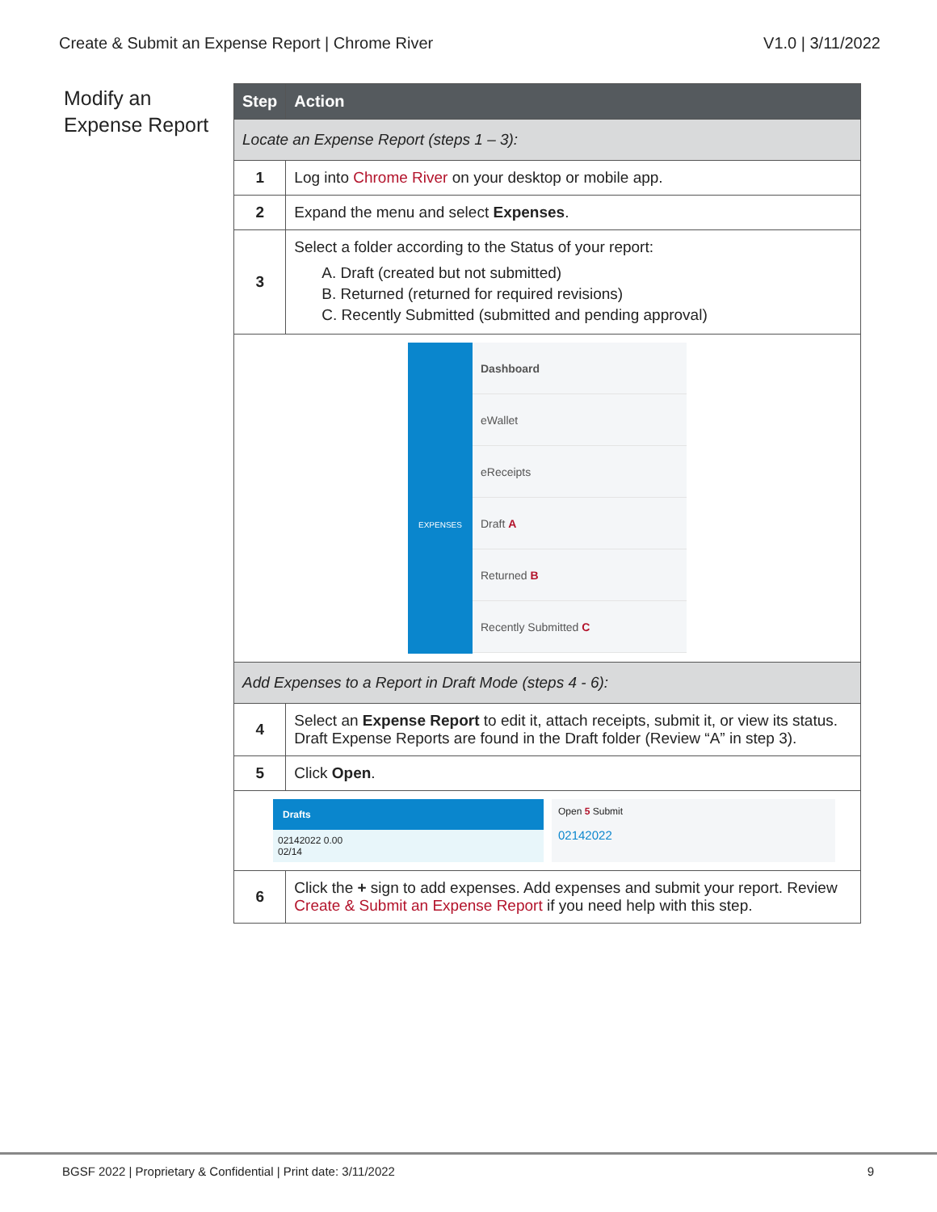Create & Submit an Expense Report | Chrome River V1.0 | 3/11/2022
Modify an
Expense Report
| Step | Action |
| --- | --- |
| Locate an Expense Report (steps 1 – 3): | |
| 1 | Log into Chrome River on your desktop or mobile app. |
| 2 | Expand the menu and select Expenses . |
| 3 | Select a folder according to the Status of your report: A. Draft (created but not submitted) B. Returned (returned for required revisions) C. Recently Submitted (submitted and pending approval) |
| EXPENSES Dashboard eWallet eReceipts Draft A Returned B Recently Submitted C | |
| Add Expenses to a Report in Draft Mode (steps 4 - 6): | |
| 4 | Select an Expense Report to edit it, attach receipts, submit it, or view its status. Draft Expense Reports are found in the Draft folder (Review “A” in step 3). |
| 5 | Click Open . |
| Drafts 02142022 0.00 02/14 Open 5 Submit 02142022 | |
| 6 | Click the + sign to add expenses. Add expenses and submit your report. Review Create & Submit an Expense Report if you need help with this step. |
BGSF 2022 | Proprietary & Confidential | Print date: 3/11/2022 9